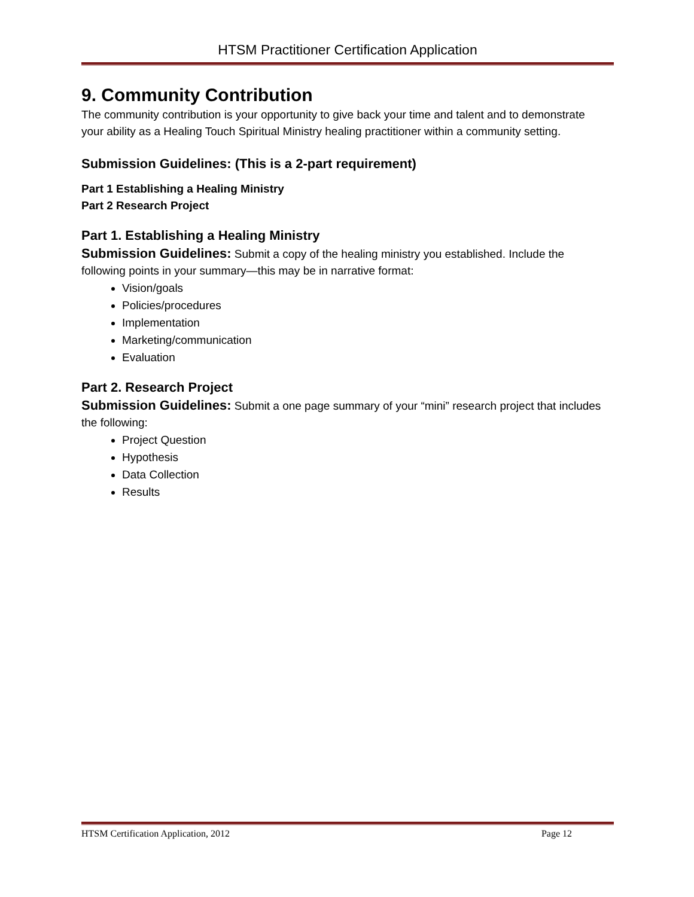HTSM Practitioner Certification Application
9. Community Contribution
The community contribution is your opportunity to give back your time and talent and to demonstrate your ability as a Healing Touch Spiritual Ministry healing practitioner within a community setting.
Submission Guidelines: (This is a 2-part requirement)
Part 1 Establishing a Healing Ministry
Part 2 Research Project
Part 1. Establishing a Healing Ministry
Submission Guidelines: Submit a copy of the healing ministry you established. Include the following points in your summary—this may be in narrative format:
Vision/goals
Policies/procedures
Implementation
Marketing/communication
Evaluation
Part 2. Research Project
Submission Guidelines: Submit a one page summary of your “mini” research project that includes the following:
Project Question
Hypothesis
Data Collection
Results
HTSM Certification Application, 2012 Page 12